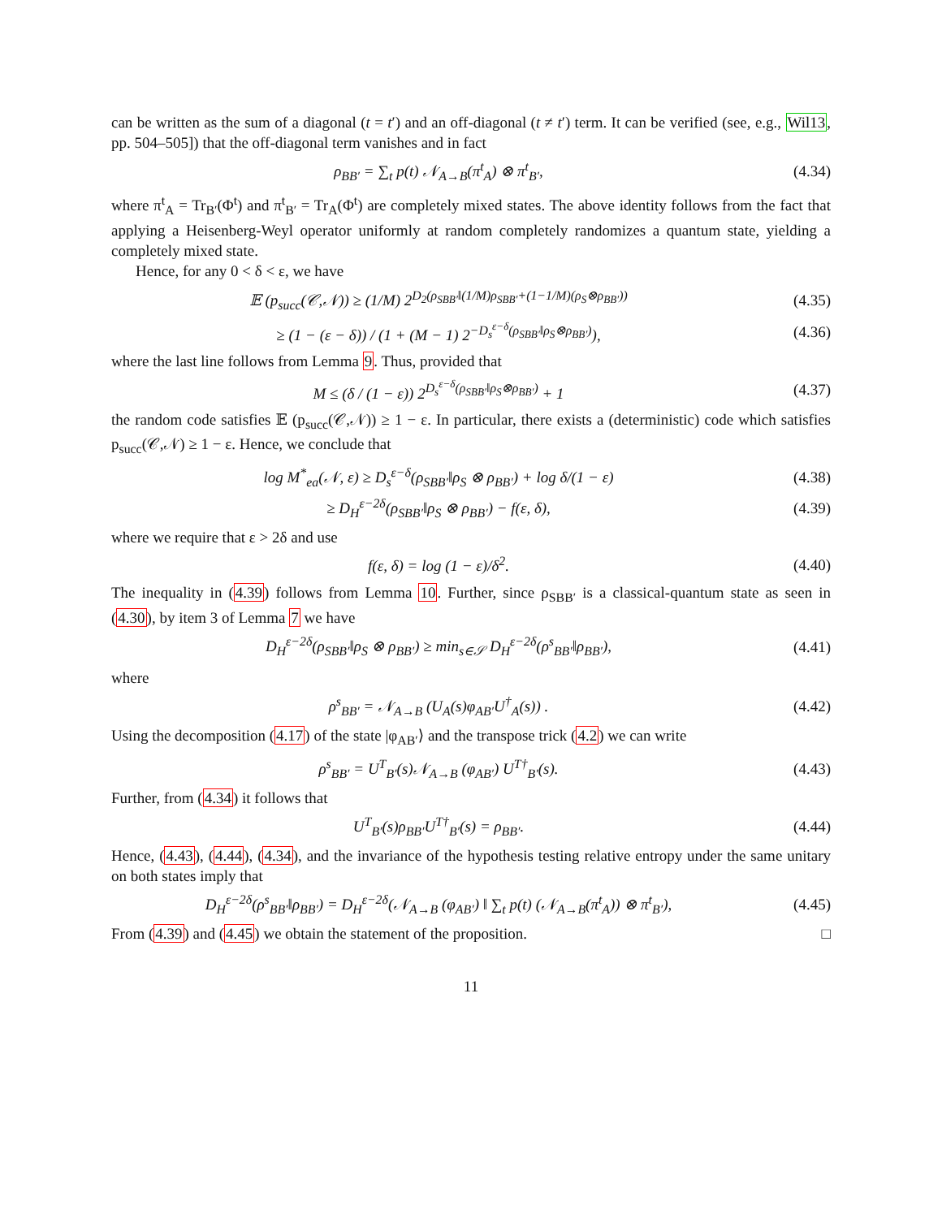can be written as the sum of a diagonal (t = t′) and an off-diagonal (t ≠ t′) term. It can be verified (see, e.g., Wil13, pp. 504–505]) that the off-diagonal term vanishes and in fact
ρ<sub>BB′</sub> = ∑<sub>t</sub> p(t) 𝒩<sub>A→B</sub>(π<sup>t</sup><sub>A</sub>) ⊗ π<sup>t</sup><sub>B′</sub>,
(4.34)
where π<sup>t</sup><sub>A</sub> = Tr<sub>B′</sub>(Φ<sup>t</sup>) and π<sup>t</sup><sub>B′</sub> = Tr<sub>A</sub>(Φ<sup>t</sup>) are completely mixed states. The above identity follows from the fact that applying a Heisenberg-Weyl operator uniformly at random completely randomizes a quantum state, yielding a completely mixed state.
Hence, for any 0 < δ < ε, we have
𝔼 (p<sub>succ</sub>(𝒞,𝒩)) ≥ (1/M) 2<sup>D<sub>2</sub>(ρ<sub>SBB′</sub>‖(1/M)ρ<sub>SBB′</sub>+(1−1/M)(ρ<sub>S</sub>⊗ρ<sub>BB′</sub>))</sup>
(4.35)
≥ (1 − (ε − δ)) / (1 + (M − 1) 2<sup>−D<sub>s</sub><sup>ε−δ</sup>(ρ<sub>SBB′</sub>‖ρ<sub>S</sub>⊗ρ<sub>BB′</sub>)</sup>),
(4.36)
where the last line follows from Lemma 9. Thus, provided that
M ≤ (δ / (1 − ε)) 2<sup>D<sub>s</sub><sup>ε−δ</sup>(ρ<sub>SBB′</sub>‖ρ<sub>S</sub>⊗ρ<sub>BB′</sub>)</sup> + 1
(4.37)
the random code satisfies 𝔼 (p<sub>succ</sub>(𝒞,𝒩)) ≥ 1 − ε. In particular, there exists a (deterministic) code which satisfies p<sub>succ</sub>(𝒞,𝒩) ≥ 1 − ε. Hence, we conclude that
log M<sup>*</sup><sub>ea</sub>(𝒩, ε) ≥ D<sub>s</sub><sup>ε−δ</sup>(ρ<sub>SBB′</sub>‖ρ<sub>S</sub> ⊗ ρ<sub>BB′</sub>) + log δ/(1 − ε)
(4.38)
≥ D<sub>H</sub><sup>ε−2δ</sup>(ρ<sub>SBB′</sub>‖ρ<sub>S</sub> ⊗ ρ<sub>BB′</sub>) − f(ε, δ),
(4.39)
where we require that ε > 2δ and use
f(ε, δ) = log (1 − ε)/δ<sup>2</sup>. (4.40)
The inequality in (4.39) follows from Lemma 10. Further, since ρ<sub>SBB′</sub> is a classical-quantum state as seen in (4.30), by item 3 of Lemma 7 we have
D<sub>H</sub><sup>ε−2δ</sup>(ρ<sub>SBB′</sub>‖ρ<sub>S</sub> ⊗ ρ<sub>BB′</sub>) ≥ min<sub>s∈𝒮</sub> D<sub>H</sub><sup>ε−2δ</sup>(ρ<sup>s</sup><sub>BB′</sub>‖ρ<sub>BB′</sub>),
(4.41)
where
ρ<sup>s</sup><sub>BB′</sub> = 𝒩<sub>A→B</sub> (U<sub>A</sub>(s)φ<sub>AB′</sub>U<sup>†</sup><sub>A</sub>(s)) .
(4.42)
Using the decomposition (4.17) of the state |φ<sub>AB′</sub>⟩ and the transpose trick (4.2) we can write
ρ<sup>s</sup><sub>BB′</sub> = U<sup>T</sup><sub>B′</sub>(s)𝒩<sub>A→B</sub> (φ<sub>AB′</sub>) U<sup>T†</sup><sub>B′</sub>(s).
(4.43)
Further, from (4.34) it follows that
U<sup>T</sup><sub>B′</sub>(s)ρ<sub>BB′</sub>U<sup>T†</sup><sub>B′</sub>(s) = ρ<sub>BB′</sub>. (4.44)
Hence, (4.43), (4.44), (4.34), and the invariance of the hypothesis testing relative entropy under the same unitary on both states imply that
D<sub>H</sub><sup>ε−2δ</sup>(ρ<sup>s</sup><sub>BB′</sub>‖ρ<sub>BB′</sub>) = D<sub>H</sub><sup>ε−2δ</sup>(𝒩<sub>A→B</sub> (φ<sub>AB′</sub>) ‖ ∑<sub>t</sub> p(t) (𝒩<sub>A→B</sub>(π<sup>t</sup><sub>A</sub>)) ⊗ π<sup>t</sup><sub>B′</sub>),
(4.45)
From (4.39) and (4.45) we obtain the statement of the proposition. □
11